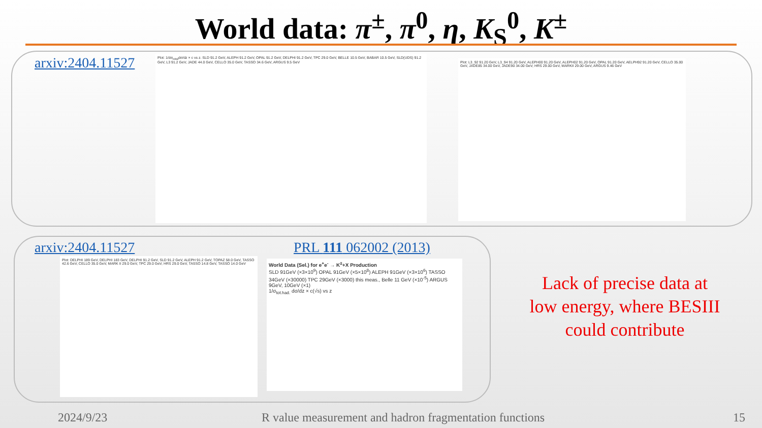World data: π<sup>±</sup>, π<sup>0</sup>, η, K<sub>S</sub><sup>0</sup>, K<sup>±</sup>
arxiv:2404.11527
Plot: 1/dσ<sub>total</sub>dσ/dz × c vs z. SLD 91.2 GeV, ALEPH 91.2 GeV, OPAL 91.2 GeV, DELPHI 91.2 GeV, TPC 29.0 GeV, BELLE 10.5 GeV, BABAR 10.5 GeV, SLD(UDS) 91.2 GeV, L3 91.2 GeV, JADE 44.0 GeV, CELLO 35.0 GeV, TASSO 34.6 GeV, ARGUS 9.5 GeV
Plot: L3_92 91.20 GeV, L3_94 91.20 GeV, ALEPH00 91.20 GeV, ALEPH02 91.20 GeV, OPAL 91.20 GeV, AELPH92 91.20 GeV, CELLO 35.00 GeV, JADE85 34.00 GeV, JADE90 34.00 GeV, HRS 29.00 GeV, MARKII 29.00 GeV, ARGUS 9.46 GeV
arxiv:2404.11527 PRL 111 062002 (2013)
Plot: DELPHI 189 GeV, DELPHI 183 GeV, DELPHI 91.2 GeV, SLD 91.2 GeV, ALEPH 91.2 GeV, TOPAZ 58.0 GeV, TASSO 42.6 GeV, CELLO 35.0 GeV, MARK II 29.0 GeV, TPC 29.0 GeV, HRS 29.0 GeV, TASSO 14.8 GeV, TASSO 14.0 GeV
World Data (Sel.) for e<sup>+</sup>e<sup>-</sup> → K<sup>±</sup>+X Production
SLD 91GeV (×3×10<sup>9</sup>) OPAL 91GeV (×5×10<sup>8</sup>) ALEPH 91GeV (×3×10<sup>6</sup>) TASSO 34GeV (×30000) TPC 29GeV (×3000) this meas., Belle 11 GeV (×10<sup>-5</sup>) ARGUS 9GeV, 10GeV (×1)
1/σ<sub>tot.had.</sub> dσ/dz × c(√s) vs z
Lack of precise data at low energy, where BESIII could contribute
2024/9/23
R value measurement and hadron fragmentation functions
15